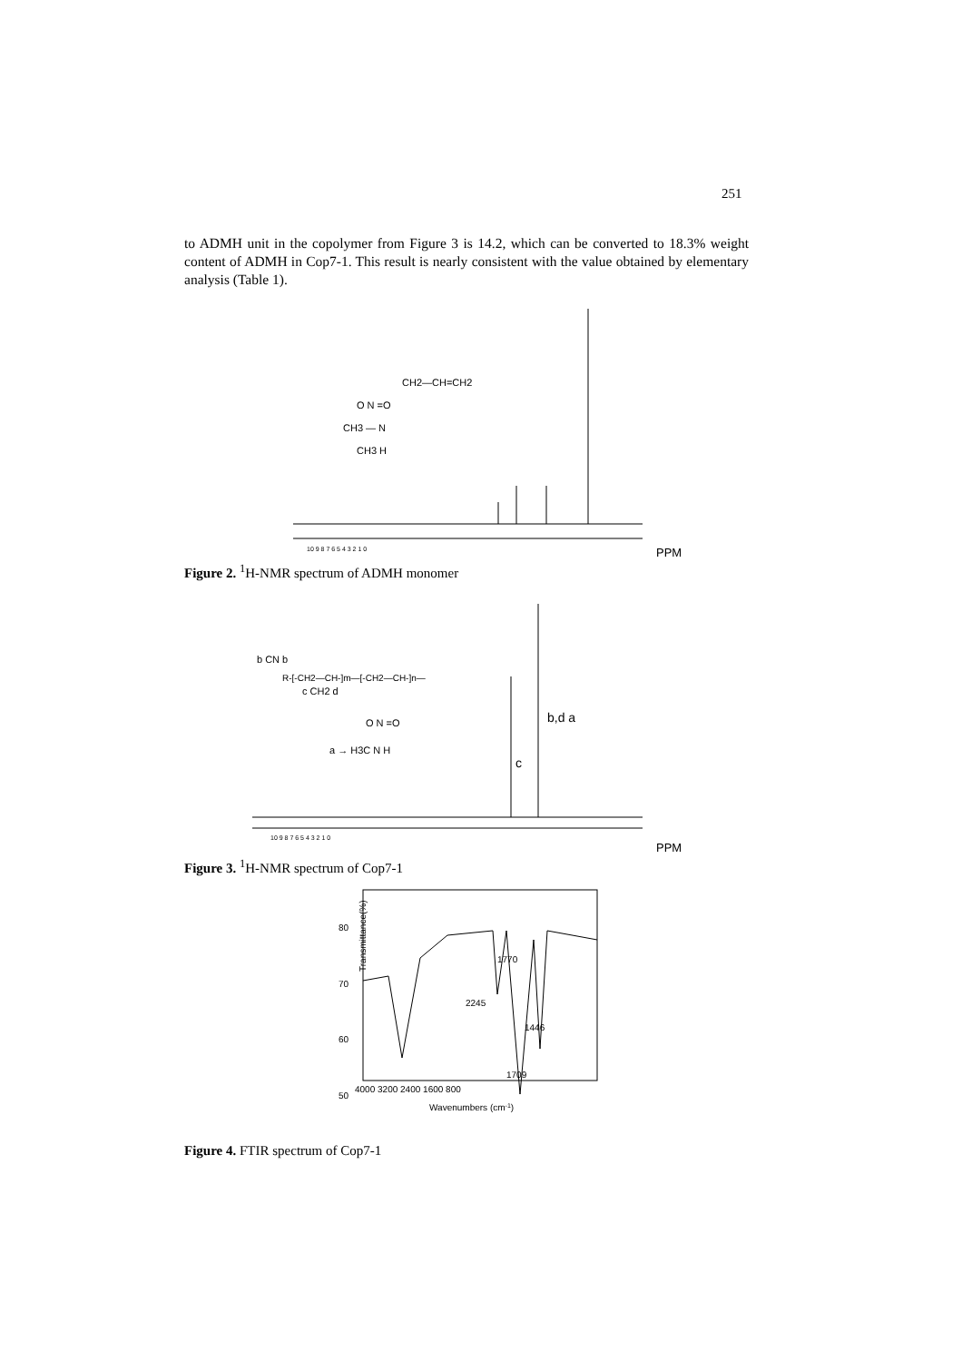251
to ADMH unit in the copolymer from Figure 3 is 14.2, which can be converted to 18.3% weight content of ADMH in Cop7-1. This result is nearly consistent with the value obtained by elementary analysis (Table 1).
CH2—CH=CH2
O N =O
CH3 — N
CH3 H
10 9 8 7 6 5 4 3 2 1 0
PPM
Figure 2. <sup>1</sup>H-NMR spectrum of ADMH monomer
b CN b
R-[-CH2—CH-]m—[-CH2—CH-]n—
c CH2 d
O N =O
a → H3C N H
b,d a
c
10 9 8 7 6 5 4 3 2 1 0
PPM
Figure 3. <sup>1</sup>H-NMR spectrum of Cop7-1
80
70
60
50
Transmittance(%)
1770
2245
1446
1709
4000 3200 2400 1600 800
Wavenumbers (cm-1)
Figure 4. FTIR spectrum of Cop7-1